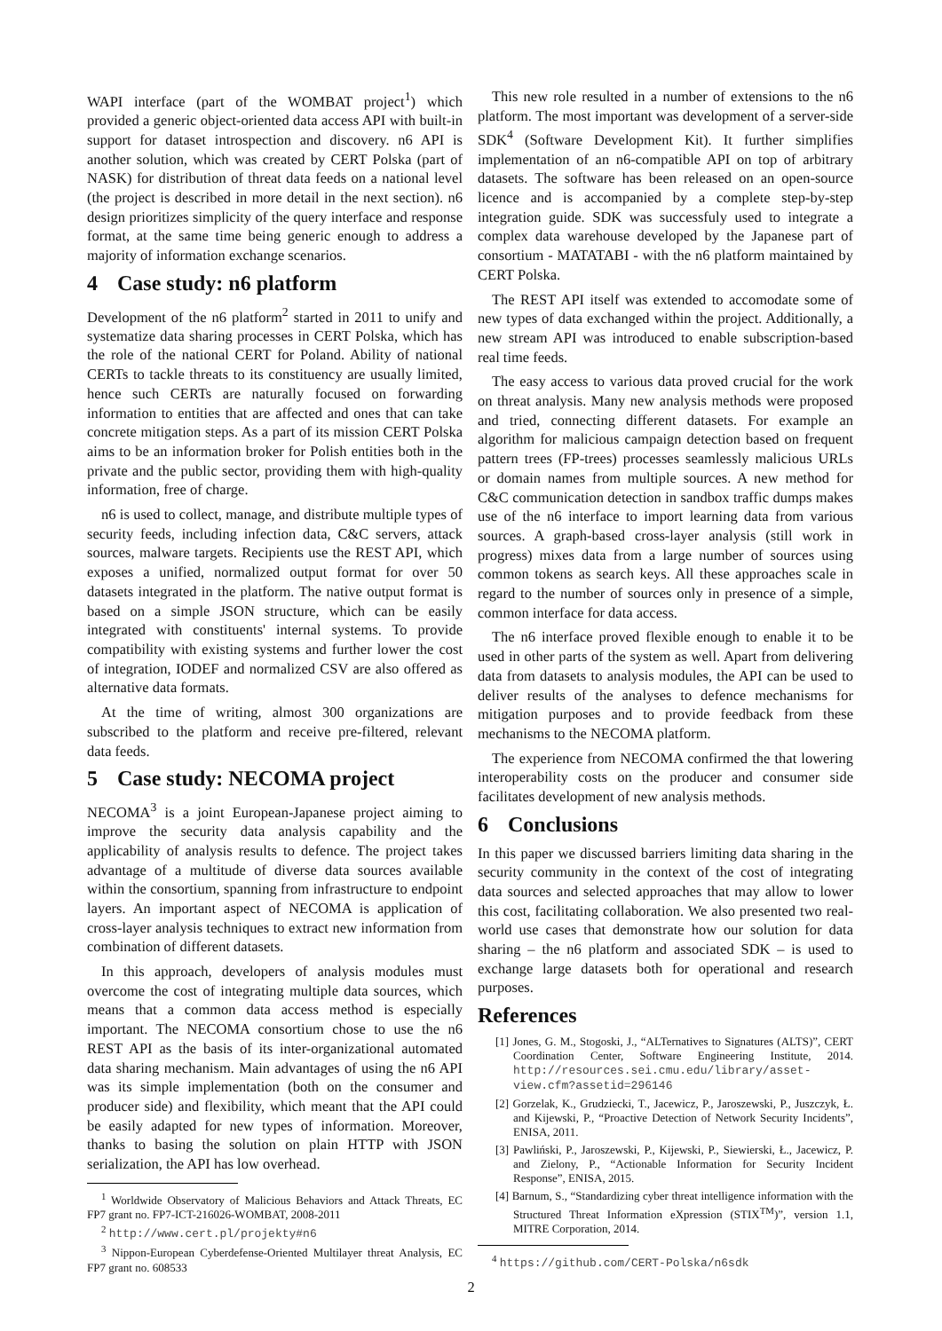WAPI interface (part of the WOMBAT project<sup>1</sup>) which provided a generic object-oriented data access API with built-in support for dataset introspection and discovery. n6 API is another solution, which was created by CERT Polska (part of NASK) for distribution of threat data feeds on a national level (the project is described in more detail in the next section). n6 design prioritizes simplicity of the query interface and response format, at the same time being generic enough to address a majority of information exchange scenarios.
4 Case study: n6 platform
Development of the n6 platform<sup>2</sup> started in 2011 to unify and systematize data sharing processes in CERT Polska, which has the role of the national CERT for Poland. Ability of national CERTs to tackle threats to its constituency are usually limited, hence such CERTs are naturally focused on forwarding information to entities that are affected and ones that can take concrete mitigation steps. As a part of its mission CERT Polska aims to be an information broker for Polish entities both in the private and the public sector, providing them with high-quality information, free of charge.
n6 is used to collect, manage, and distribute multiple types of security feeds, including infection data, C&C servers, attack sources, malware targets. Recipients use the REST API, which exposes a unified, normalized output format for over 50 datasets integrated in the platform. The native output format is based on a simple JSON structure, which can be easily integrated with constituents' internal systems. To provide compatibility with existing systems and further lower the cost of integration, IODEF and normalized CSV are also offered as alternative data formats.
At the time of writing, almost 300 organizations are subscribed to the platform and receive pre-filtered, relevant data feeds.
5 Case study: NECOMA project
NECOMA<sup>3</sup> is a joint European-Japanese project aiming to improve the security data analysis capability and the applicability of analysis results to defence. The project takes advantage of a multitude of diverse data sources available within the consortium, spanning from infrastructure to endpoint layers. An important aspect of NECOMA is application of cross-layer analysis techniques to extract new information from combination of different datasets.
In this approach, developers of analysis modules must overcome the cost of integrating multiple data sources, which means that a common data access method is especially important. The NECOMA consortium chose to use the n6 REST API as the basis of its inter-organizational automated data sharing mechanism. Main advantages of using the n6 API was its simple implementation (both on the consumer and producer side) and flexibility, which meant that the API could be easily adapted for new types of information. Moreover, thanks to basing the solution on plain HTTP with JSON serialization, the API has low overhead.
<sup>1</sup> Worldwide Observatory of Malicious Behaviors and Attack Threats, EC FP7 grant no. FP7-ICT-216026-WOMBAT, 2008-2011
<sup>2</sup> http://www.cert.pl/projekty#n6
<sup>3</sup> Nippon-European Cyberdefense-Oriented Multilayer threat Analysis, EC FP7 grant no. 608533
This new role resulted in a number of extensions to the n6 platform. The most important was development of a server-side SDK<sup>4</sup> (Software Development Kit). It further simplifies implementation of an n6-compatible API on top of arbitrary datasets. The software has been released on an open-source licence and is accompanied by a complete step-by-step integration guide. SDK was successfuly used to integrate a complex data warehouse developed by the Japanese part of consortium - MATATABI - with the n6 platform maintained by CERT Polska.
The REST API itself was extended to accomodate some of new types of data exchanged within the project. Additionally, a new stream API was introduced to enable subscription-based real time feeds.
The easy access to various data proved crucial for the work on threat analysis. Many new analysis methods were proposed and tried, connecting different datasets. For example an algorithm for malicious campaign detection based on frequent pattern trees (FP-trees) processes seamlessly malicious URLs or domain names from multiple sources. A new method for C&C communication detection in sandbox traffic dumps makes use of the n6 interface to import learning data from various sources. A graph-based cross-layer analysis (still work in progress) mixes data from a large number of sources using common tokens as search keys. All these approaches scale in regard to the number of sources only in presence of a simple, common interface for data access.
The n6 interface proved flexible enough to enable it to be used in other parts of the system as well. Apart from delivering data from datasets to analysis modules, the API can be used to deliver results of the analyses to defence mechanisms for mitigation purposes and to provide feedback from these mechanisms to the NECOMA platform.
The experience from NECOMA confirmed the that lowering interoperability costs on the producer and consumer side facilitates development of new analysis methods.
6 Conclusions
In this paper we discussed barriers limiting data sharing in the security community in the context of the cost of integrating data sources and selected approaches that may allow to lower this cost, facilitating collaboration. We also presented two real-world use cases that demonstrate how our solution for data sharing – the n6 platform and associated SDK – is used to exchange large datasets both for operational and research purposes.
References
[1] Jones, G. M., Stogoski, J., “ALTernatives to Signatures (ALTS)”, CERT Coordination Center, Software Engineering Institute, 2014. http://resources.sei.cmu.edu/library/asset-view.cfm?assetid=296146
[2] Gorzelak, K., Grudziecki, T., Jacewicz, P., Jaroszewski, P., Juszczyk, Ł. and Kijewski, P., “Proactive Detection of Network Security Incidents”, ENISA, 2011.
[3] Pawliński, P., Jaroszewski, P., Kijewski, P., Siewierski, Ł., Jacewicz, P. and Zielony, P., “Actionable Information for Security Incident Response”, ENISA, 2015.
[4] Barnum, S., “Standardizing cyber threat intelligence information with the Structured Threat Information eXpression (STIX<sup>TM</sup>)”, version 1.1, MITRE Corporation, 2014.
<sup>4</sup> https://github.com/CERT-Polska/n6sdk
2